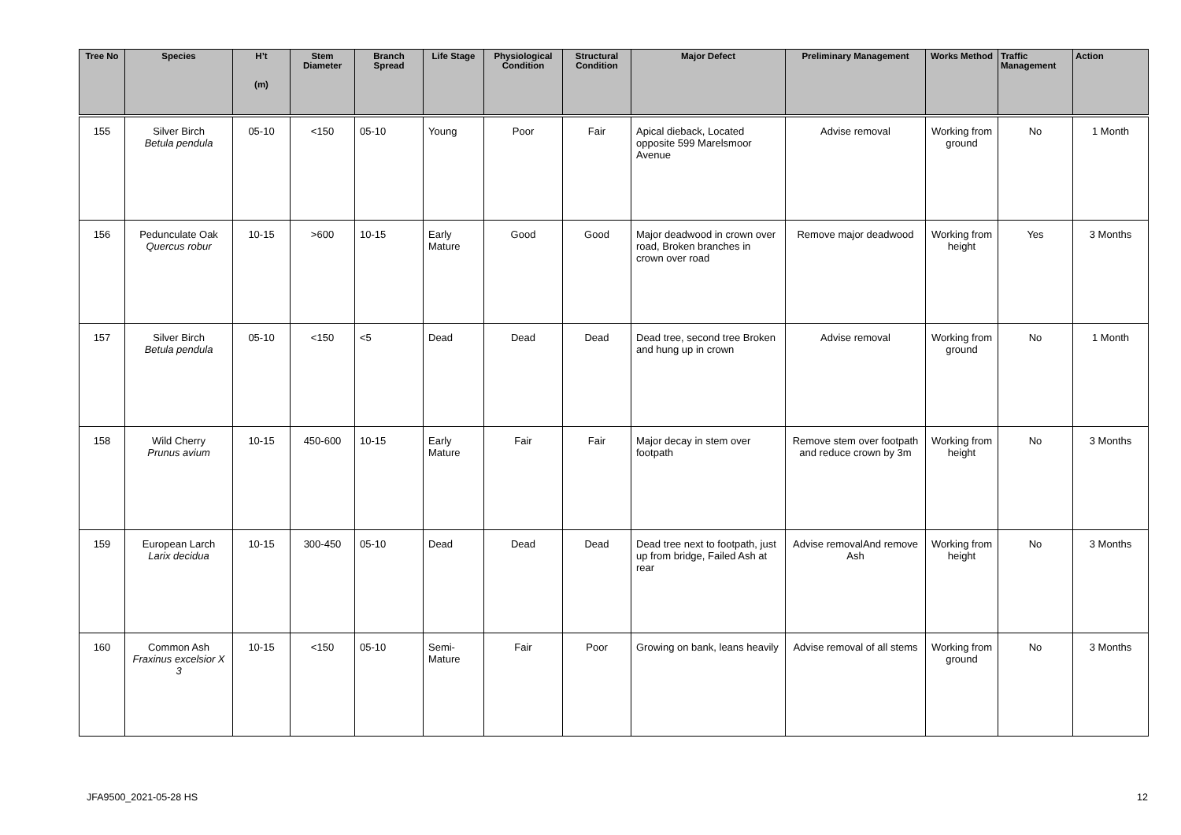| Tree No | Species | H’t (m) | Stem Diameter | Branch Spread | Life Stage | Physiological Condition | Structural Condition | Major Defect | Preliminary Management | Works Method | Traffic Management | Action |
| --- | --- | --- | --- | --- | --- | --- | --- | --- | --- | --- | --- | --- |
| 155 | Silver Birch Betula pendula | 05-10 | <150 | 05-10 | Young | Poor | Fair | Apical dieback, Located opposite 599 Marelsmoor Avenue | Advise removal | Working from ground | No | 1 Month |
| 156 | Pedunculate Oak Quercus robur | 10-15 | >600 | 10-15 | Early Mature | Good | Good | Major deadwood in crown over road, Broken branches in crown over road | Remove major deadwood | Working from height | Yes | 3 Months |
| 157 | Silver Birch Betula pendula | 05-10 | <150 | <5 | Dead | Dead | Dead | Dead tree, second tree Broken and hung up in crown | Advise removal | Working from ground | No | 1 Month |
| 158 | Wild Cherry Prunus avium | 10-15 | 450-600 | 10-15 | Early Mature | Fair | Fair | Major decay in stem over footpath | Remove stem over footpath and reduce crown by 3m | Working from height | No | 3 Months |
| 159 | European Larch Larix decidua | 10-15 | 300-450 | 05-10 | Dead | Dead | Dead | Dead tree next to footpath, just up from bridge, Failed Ash at rear | Advise removalAnd remove Ash | Working from height | No | 3 Months |
| 160 | Common Ash Fraxinus excelsior X 3 | 10-15 | <150 | 05-10 | Semi-Mature | Fair | Poor | Growing on bank, leans heavily | Advise removal of all stems | Working from ground | No | 3 Months |
JFA9500_2021-05-28 HS 12